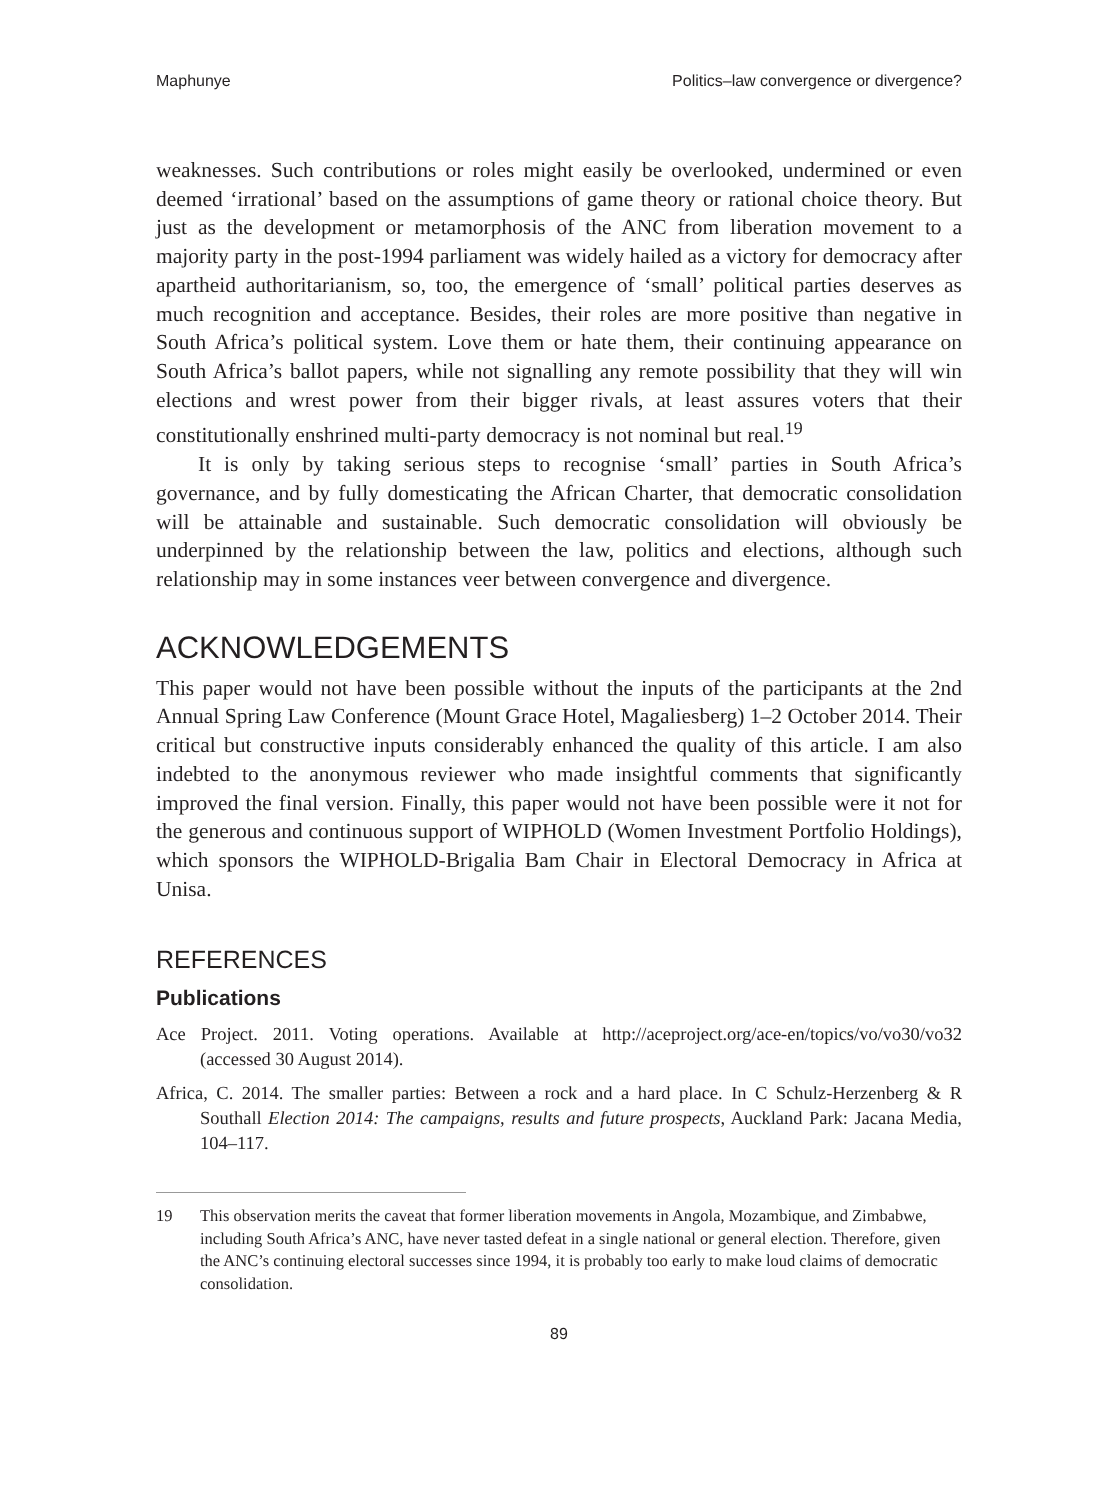Maphunye Politics–law convergence or divergence?
weaknesses. Such contributions or roles might easily be overlooked, undermined or even deemed ‘irrational’ based on the assumptions of game theory or rational choice theory. But just as the development or metamorphosis of the ANC from liberation movement to a majority party in the post-1994 parliament was widely hailed as a victory for democracy after apartheid authoritarianism, so, too, the emergence of ‘small’ political parties deserves as much recognition and acceptance. Besides, their roles are more positive than negative in South Africa’s political system. Love them or hate them, their continuing appearance on South Africa’s ballot papers, while not signalling any remote possibility that they will win elections and wrest power from their bigger rivals, at least assures voters that their constitutionally enshrined multi-party democracy is not nominal but real.<sup>19</sup>
It is only by taking serious steps to recognise ‘small’ parties in South Africa’s governance, and by fully domesticating the African Charter, that democratic consolidation will be attainable and sustainable. Such democratic consolidation will obviously be underpinned by the relationship between the law, politics and elections, although such relationship may in some instances veer between convergence and divergence.
ACKNOWLEDGEMENTS
This paper would not have been possible without the inputs of the participants at the 2nd Annual Spring Law Conference (Mount Grace Hotel, Magaliesberg) 1–2 October 2014. Their critical but constructive inputs considerably enhanced the quality of this article. I am also indebted to the anonymous reviewer who made insightful comments that significantly improved the final version. Finally, this paper would not have been possible were it not for the generous and continuous support of WIPHOLD (Women Investment Portfolio Holdings), which sponsors the WIPHOLD-Brigalia Bam Chair in Electoral Democracy in Africa at Unisa.
REFERENCES
Publications
Ace Project. 2011. Voting operations. Available at http://aceproject.org/ace-en/topics/vo/vo30/vo32 (accessed 30 August 2014).
Africa, C. 2014. The smaller parties: Between a rock and a hard place. In C Schulz-Herzenberg & R Southall Election 2014: The campaigns, results and future prospects, Auckland Park: Jacana Media, 104–117.
19 This observation merits the caveat that former liberation movements in Angola, Mozambique, and Zimbabwe, including South Africa’s ANC, have never tasted defeat in a single national or general election. Therefore, given the ANC’s continuing electoral successes since 1994, it is probably too early to make loud claims of democratic consolidation.
89